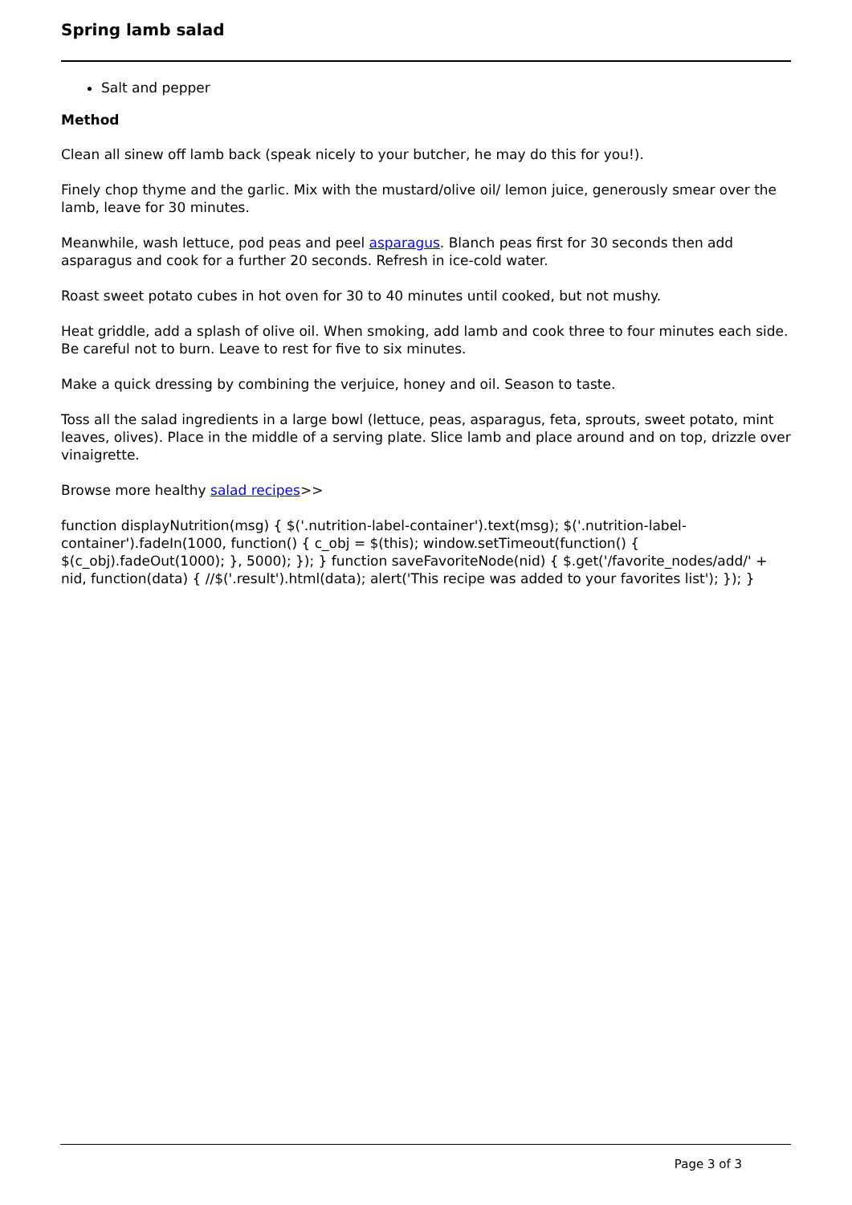Spring lamb salad
Salt and pepper
Method
Clean all sinew off lamb back (speak nicely to your butcher, he may do this for you!).
Finely chop thyme and the garlic. Mix with the mustard/olive oil/ lemon juice, generously smear over the lamb, leave for 30 minutes.
Meanwhile, wash lettuce, pod peas and peel asparagus. Blanch peas first for 30 seconds then add asparagus and cook for a further 20 seconds. Refresh in ice-cold water.
Roast sweet potato cubes in hot oven for 30 to 40 minutes until cooked, but not mushy.
Heat griddle, add a splash of olive oil. When smoking, add lamb and cook three to four minutes each side. Be careful not to burn. Leave to rest for five to six minutes.
Make a quick dressing by combining the verjuice, honey and oil. Season to taste.
Toss all the salad ingredients in a large bowl (lettuce, peas, asparagus, feta, sprouts, sweet potato, mint leaves, olives). Place in the middle of a serving plate. Slice lamb and place around and on top, drizzle over vinaigrette.
Browse more healthy salad recipes>>
function displayNutrition(msg) { $('.nutrition-label-container').text(msg); $('.nutrition-label-container').fadeIn(1000, function() { c_obj = $(this); window.setTimeout(function() { $(c_obj).fadeOut(1000); }, 5000); }); } function saveFavoriteNode(nid) { $.get('/favorite_nodes/add/' + nid, function(data) { //$('.result').html(data); alert('This recipe was added to your favorites list'); }); }
Page 3 of 3